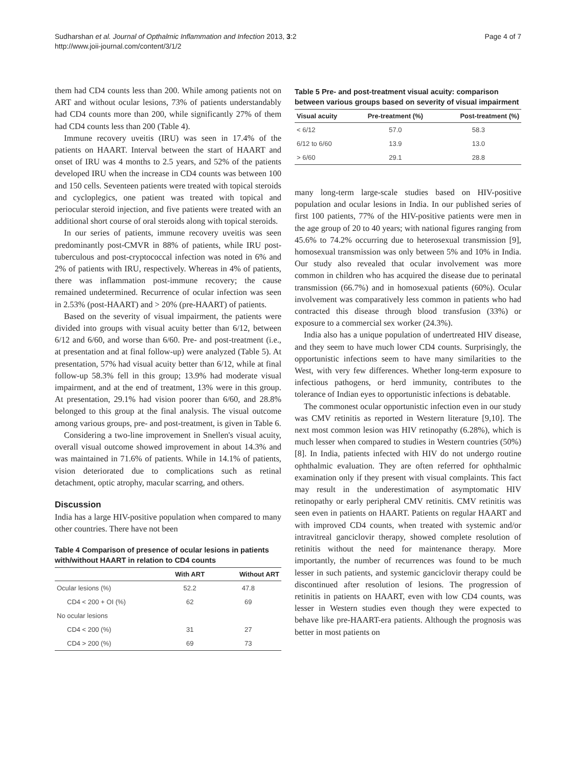Sudharshan et al. Journal of Opthalmic Inflammation and Infection 2013, 3:2
http://www.joii-journal.com/content/3/1/2
Page 4 of 7
them had CD4 counts less than 200. While among patients not on ART and without ocular lesions, 73% of patients understandably had CD4 counts more than 200, while significantly 27% of them had CD4 counts less than 200 (Table 4).
Immune recovery uveitis (IRU) was seen in 17.4% of the patients on HAART. Interval between the start of HAART and onset of IRU was 4 months to 2.5 years, and 52% of the patients developed IRU when the increase in CD4 counts was between 100 and 150 cells. Seventeen patients were treated with topical steroids and cycloplegics, one patient was treated with topical and periocular steroid injection, and five patients were treated with an additional short course of oral steroids along with topical steroids.
In our series of patients, immune recovery uveitis was seen predominantly post-CMVR in 88% of patients, while IRU post-tuberculous and post-cryptococcal infection was noted in 6% and 2% of patients with IRU, respectively. Whereas in 4% of patients, there was inflammation post-immune recovery; the cause remained undetermined. Recurrence of ocular infection was seen in 2.53% (post-HAART) and > 20% (pre-HAART) of patients.
Based on the severity of visual impairment, the patients were divided into groups with visual acuity better than 6/12, between 6/12 and 6/60, and worse than 6/60. Pre- and post-treatment (i.e., at presentation and at final follow-up) were analyzed (Table 5). At presentation, 57% had visual acuity better than 6/12, while at final follow-up 58.3% fell in this group; 13.9% had moderate visual impairment, and at the end of treatment, 13% were in this group. At presentation, 29.1% had vision poorer than 6/60, and 28.8% belonged to this group at the final analysis. The visual outcome among various groups, pre- and post-treatment, is given in Table 6.
Considering a two-line improvement in Snellen's visual acuity, overall visual outcome showed improvement in about 14.3% and was maintained in 71.6% of patients. While in 14.1% of patients, vision deteriorated due to complications such as retinal detachment, optic atrophy, macular scarring, and others.
Discussion
India has a large HIV-positive population when compared to many other countries. There have not been
Table 4 Comparison of presence of ocular lesions in patients with/without HAART in relation to CD4 counts
| | With ART | Without ART |
| --- | --- | --- |
| Ocular lesions (%) | 52.2 | 47.8 |
| CD4 < 200 + OI (%) | 62 | 69 |
| No ocular lesions | | |
| CD4 < 200 (%) | 31 | 27 |
| CD4 > 200 (%) | 69 | 73 |
Table 5 Pre- and post-treatment visual acuity: comparison between various groups based on severity of visual impairment
| Visual acuity | Pre-treatment (%) | Post-treatment (%) |
| --- | --- | --- |
| < 6/12 | 57.0 | 58.3 |
| 6/12 to 6/60 | 13.9 | 13.0 |
| > 6/60 | 29.1 | 28.8 |
many long-term large-scale studies based on HIV-positive population and ocular lesions in India. In our published series of first 100 patients, 77% of the HIV-positive patients were men in the age group of 20 to 40 years; with national figures ranging from 45.6% to 74.2% occurring due to heterosexual transmission [9], homosexual transmission was only between 5% and 10% in India. Our study also revealed that ocular involvement was more common in children who has acquired the disease due to perinatal transmission (66.7%) and in homosexual patients (60%). Ocular involvement was comparatively less common in patients who had contracted this disease through blood transfusion (33%) or exposure to a commercial sex worker (24.3%).
India also has a unique population of undertreated HIV disease, and they seem to have much lower CD4 counts. Surprisingly, the opportunistic infections seem to have many similarities to the West, with very few differences. Whether long-term exposure to infectious pathogens, or herd immunity, contributes to the tolerance of Indian eyes to opportunistic infections is debatable.
The commonest ocular opportunistic infection even in our study was CMV retinitis as reported in Western literature [9,10]. The next most common lesion was HIV retinopathy (6.28%), which is much lesser when compared to studies in Western countries (50%) [8]. In India, patients infected with HIV do not undergo routine ophthalmic evaluation. They are often referred for ophthalmic examination only if they present with visual complaints. This fact may result in the underestimation of asymptomatic HIV retinopathy or early peripheral CMV retinitis. CMV retinitis was seen even in patients on HAART. Patients on regular HAART and with improved CD4 counts, when treated with systemic and/or intravitreal ganciclovir therapy, showed complete resolution of retinitis without the need for maintenance therapy. More importantly, the number of recurrences was found to be much lesser in such patients, and systemic ganciclovir therapy could be discontinued after resolution of lesions. The progression of retinitis in patients on HAART, even with low CD4 counts, was lesser in Western studies even though they were expected to behave like pre-HAART-era patients. Although the prognosis was better in most patients on